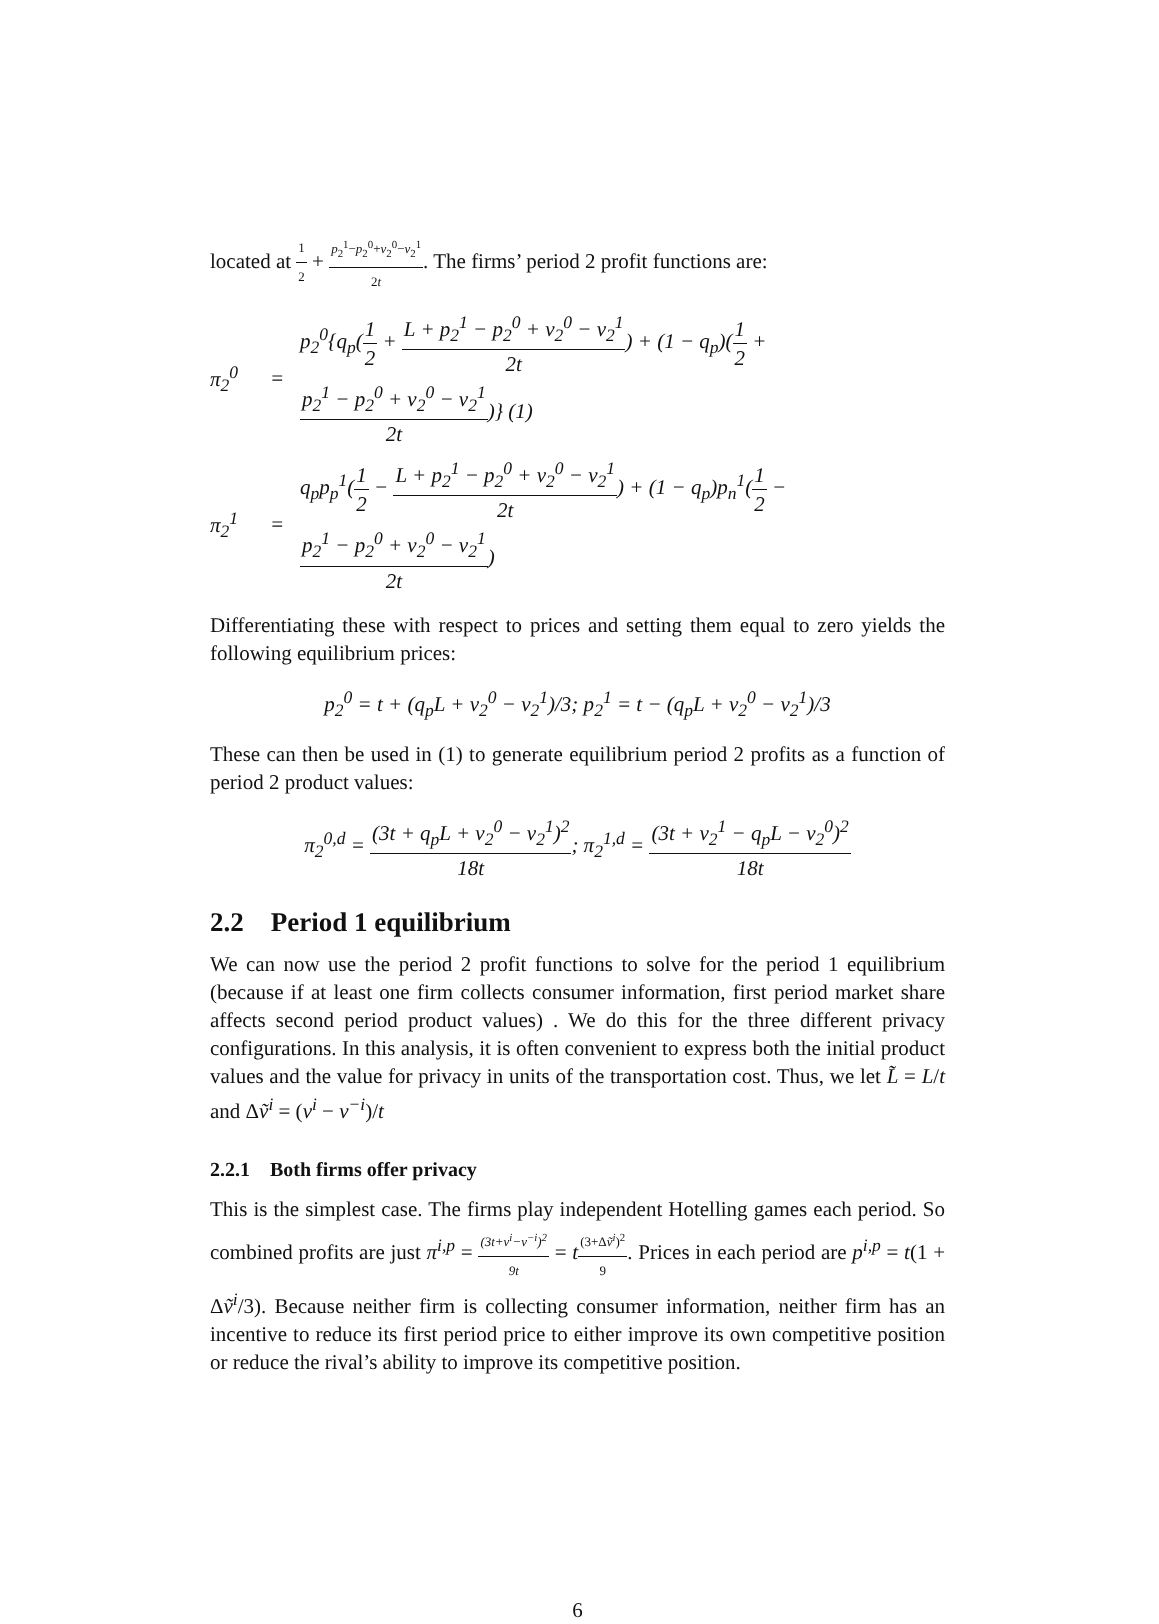located at 1 2 + p<sub>2</sub><sup>1</sup>−p<sub>2</sub><sup>0</sup>+v<sub>2</sub><sup>0</sup>−v<sub>2</sub><sup>1</sup> 2t. The firms’ period 2 profit functions are:
π<sub>2</sub><sup>0</sup> = p<sub>2</sub><sup>0</sup>{q<sub>p</sub>(1 2 + L + p<sub>2</sub><sup>1</sup> − p<sub>2</sub><sup>0</sup> + v<sub>2</sub><sup>0</sup> − v<sub>2</sub><sup>1</sup> 2t) + (1 − q<sub>p</sub>)(1 2 + p<sub>2</sub><sup>1</sup> − p<sub>2</sub><sup>0</sup> + v<sub>2</sub><sup>0</sup> − v<sub>2</sub><sup>1</sup> 2t)} (1)
π<sub>2</sub><sup>1</sup> = q<sub>p</sub>p<sub>p</sub><sup>1</sup>(1 2 − L + p<sub>2</sub><sup>1</sup> − p<sub>2</sub><sup>0</sup> + v<sub>2</sub><sup>0</sup> − v<sub>2</sub><sup>1</sup> 2t) + (1 − q<sub>p</sub>)p<sub>n</sub><sup>1</sup>(1 2 − p<sub>2</sub><sup>1</sup> − p<sub>2</sub><sup>0</sup> + v<sub>2</sub><sup>0</sup> − v<sub>2</sub><sup>1</sup> 2t)
Differentiating these with respect to prices and setting them equal to zero yields the following equilibrium prices:
p<sub>2</sub><sup>0</sup> = t + (q<sub>p</sub>L + v<sub>2</sub><sup>0</sup> − v<sub>2</sub><sup>1</sup>)/3; p<sub>2</sub><sup>1</sup> = t − (q<sub>p</sub>L + v<sub>2</sub><sup>0</sup> − v<sub>2</sub><sup>1</sup>)/3
These can then be used in (1) to generate equilibrium period 2 profits as a function of period 2 product values:
π<sub>2</sub><sup>0,d</sup> = (3t + q<sub>p</sub>L + v<sub>2</sub><sup>0</sup> − v<sub>2</sub><sup>1</sup>)<sup>2</sup> 18t; π<sub>2</sub><sup>1,d</sup> = (3t + v<sub>2</sub><sup>1</sup> − q<sub>p</sub>L − v<sub>2</sub><sup>0</sup>)<sup>2</sup> 18t
2.2 Period 1 equilibrium
We can now use the period 2 profit functions to solve for the period 1 equilibrium (because if at least one firm collects consumer information, first period market share affects second period product values) . We do this for the three different privacy configurations. In this analysis, it is often convenient to express both the initial product values and the value for privacy in units of the transportation cost. Thus, we let L̃ = L/t and Δṽ<sup>i</sup> = (v<sup>i</sup> − v<sup>−i</sup>)/t
2.2.1 Both firms offer privacy
This is the simplest case. The firms play independent Hotelling games each period. So combined profits are just π<sup>i,p</sup> = (3t+v<sup>i</sup>−v<sup>−i</sup>)<sup>2</sup> 9t = t(3+Δṽ<sup>i</sup>)<sup>2</sup> 9. Prices in each period are p<sup>i,p</sup> = t(1 + Δṽ<sup>i</sup>/3). Because neither firm is collecting consumer information, neither firm has an incentive to reduce its first period price to either improve its own competitive position or reduce the rival’s ability to improve its competitive position.
6